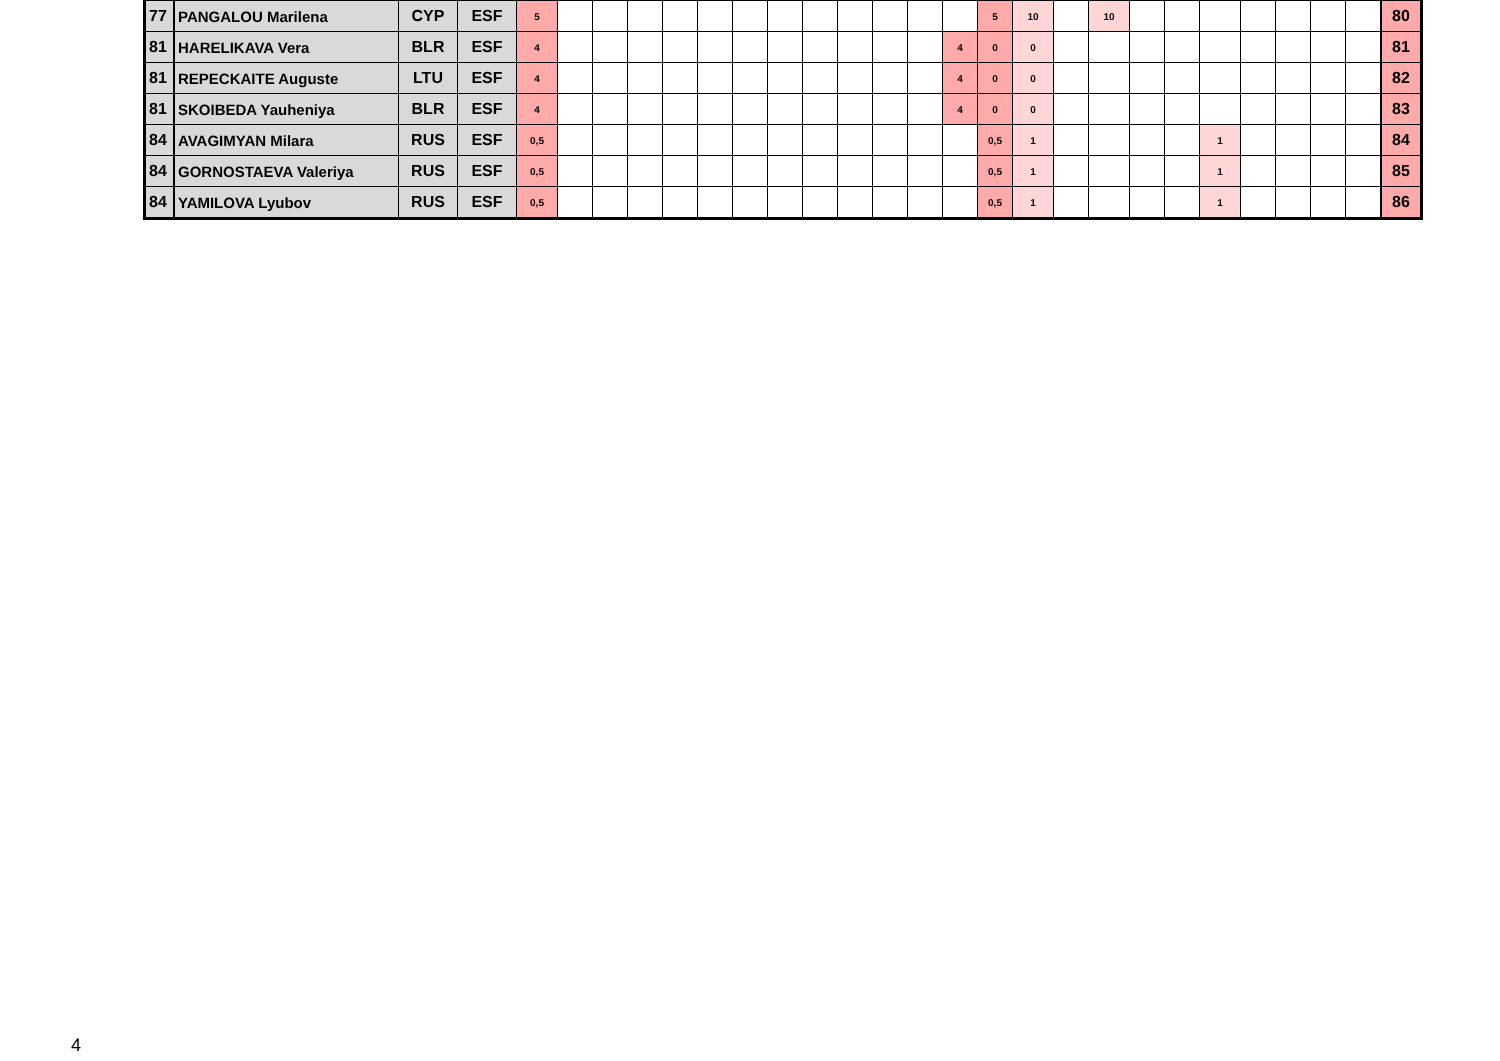| 77 | PANGALOU Marilena | CYP | ESF | 5 | | | | | | | | | | | | | 5 | 10 | | 10 | | | | | | | | 80 |
| 81 | HARELIKAVA Vera | BLR | ESF | 4 | | | | | | | | | | | | 4 | 0 | 0 | | | | | | | | | | 81 |
| 81 | REPECKAITE Auguste | LTU | ESF | 4 | | | | | | | | | | | | 4 | 0 | 0 | | | | | | | | | | 82 |
| 81 | SKOIBEDA Yauheniya | BLR | ESF | 4 | | | | | | | | | | | | 4 | 0 | 0 | | | | | | | | | | 83 |
| 84 | AVAGIMYAN Milara | RUS | ESF | 0,5 | | | | | | | | | | | | | 0,5 | 1 | | | | | 1 | | | | | 84 |
| 84 | GORNOSTAEVA Valeriya | RUS | ESF | 0,5 | | | | | | | | | | | | | 0,5 | 1 | | | | | 1 | | | | | 85 |
| 84 | YAMILOVA Lyubov | RUS | ESF | 0,5 | | | | | | | | | | | | | 0,5 | 1 | | | | | 1 | | | | | 86 |
4